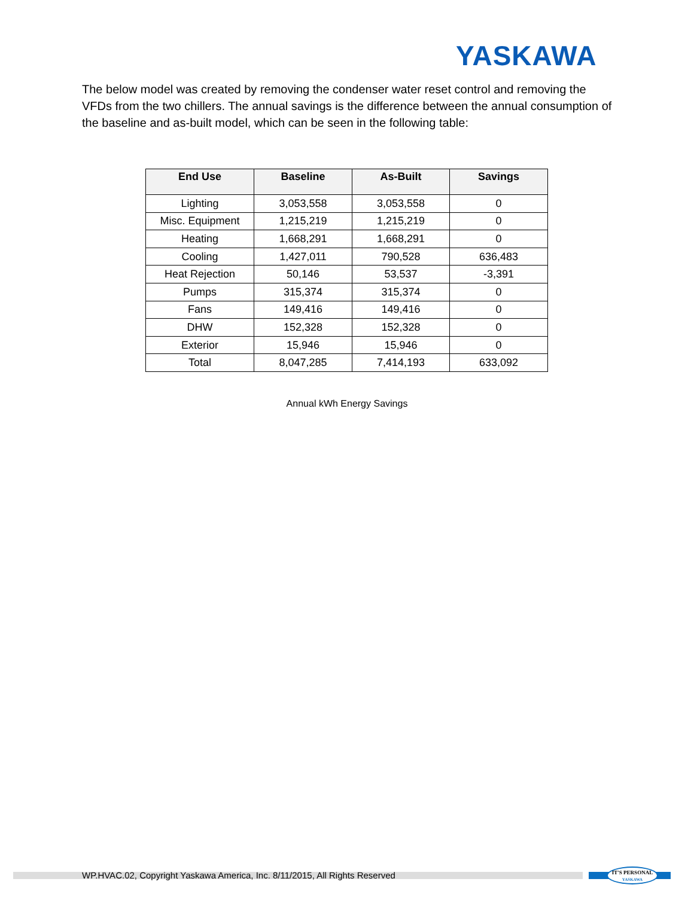YASKAWA
The below model was created by removing the condenser water reset control and removing the VFDs from the two chillers. The annual savings is the difference between the annual consumption of the baseline and as-built model, which can be seen in the following table:
| End Use | Baseline | As-Built | Savings |
| --- | --- | --- | --- |
| Lighting | 3,053,558 | 3,053,558 | 0 |
| Misc. Equipment | 1,215,219 | 1,215,219 | 0 |
| Heating | 1,668,291 | 1,668,291 | 0 |
| Cooling | 1,427,011 | 790,528 | 636,483 |
| Heat Rejection | 50,146 | 53,537 | -3,391 |
| Pumps | 315,374 | 315,374 | 0 |
| Fans | 149,416 | 149,416 | 0 |
| DHW | 152,328 | 152,328 | 0 |
| Exterior | 15,946 | 15,946 | 0 |
| Total | 8,047,285 | 7,414,193 | 633,092 |
Annual kWh Energy Savings
WP.HVAC.02, Copyright Yaskawa America, Inc. 8/11/2015, All Rights Reserved
IT'S PERSONAL
YASKAWA